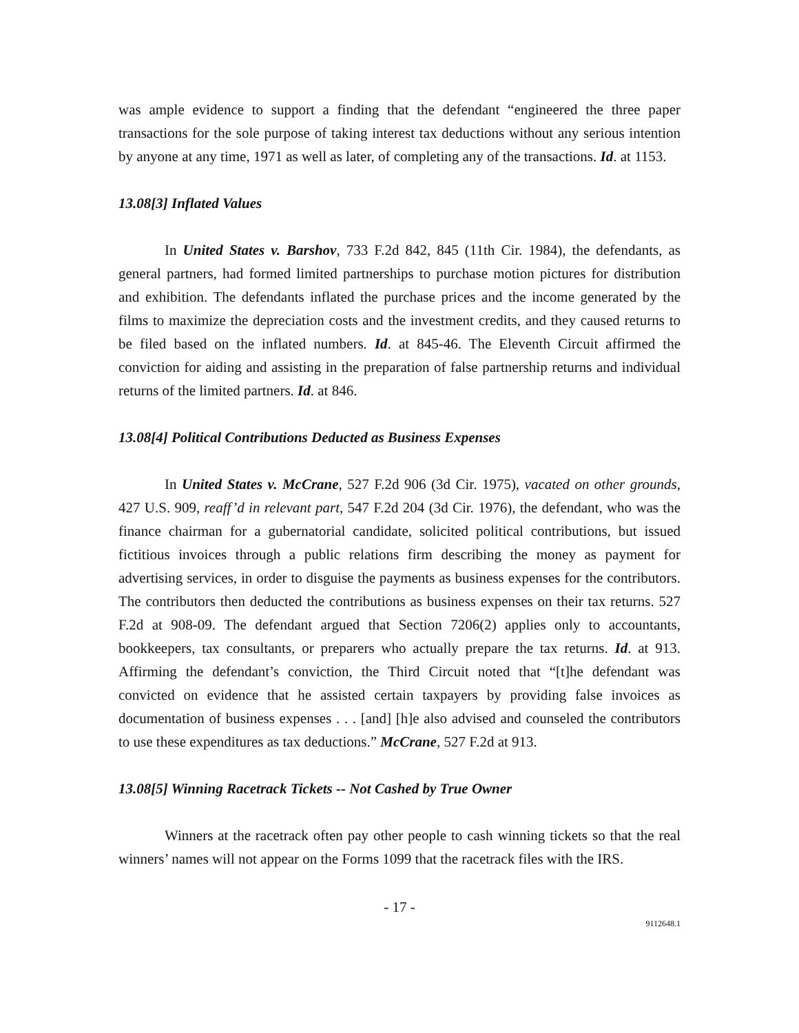was ample evidence to support a finding that the defendant “engineered the three paper transactions for the sole purpose of taking interest tax deductions without any serious intention by anyone at any time, 1971 as well as later, of completing any of the transactions. Id. at 1153.
13.08[3] Inflated Values
In United States v. Barshov, 733 F.2d 842, 845 (11th Cir. 1984), the defendants, as general partners, had formed limited partnerships to purchase motion pictures for distribution and exhibition. The defendants inflated the purchase prices and the income generated by the films to maximize the depreciation costs and the investment credits, and they caused returns to be filed based on the inflated numbers. Id. at 845-46. The Eleventh Circuit affirmed the conviction for aiding and assisting in the preparation of false partnership returns and individual returns of the limited partners. Id. at 846.
13.08[4] Political Contributions Deducted as Business Expenses
In United States v. McCrane, 527 F.2d 906 (3d Cir. 1975), vacated on other grounds, 427 U.S. 909, reaff’d in relevant part, 547 F.2d 204 (3d Cir. 1976), the defendant, who was the finance chairman for a gubernatorial candidate, solicited political contributions, but issued fictitious invoices through a public relations firm describing the money as payment for advertising services, in order to disguise the payments as business expenses for the contributors. The contributors then deducted the contributions as business expenses on their tax returns. 527 F.2d at 908-09. The defendant argued that Section 7206(2) applies only to accountants, bookkeepers, tax consultants, or preparers who actually prepare the tax returns. Id. at 913. Affirming the defendant’s conviction, the Third Circuit noted that “[t]he defendant was convicted on evidence that he assisted certain taxpayers by providing false invoices as documentation of business expenses . . . [and] [h]e also advised and counseled the contributors to use these expenditures as tax deductions.” McCrane, 527 F.2d at 913.
13.08[5] Winning Racetrack Tickets -- Not Cashed by True Owner
Winners at the racetrack often pay other people to cash winning tickets so that the real winners’ names will not appear on the Forms 1099 that the racetrack files with the IRS.
- 17 -
9112648.1